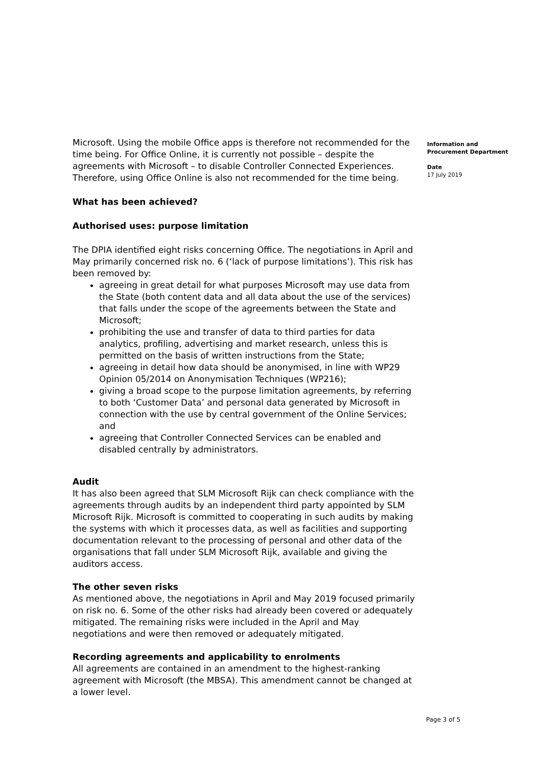Microsoft. Using the mobile Office apps is therefore not recommended for the time being. For Office Online, it is currently not possible – despite the agreements with Microsoft – to disable Controller Connected Experiences. Therefore, using Office Online is also not recommended for the time being.
What has been achieved?
Authorised uses: purpose limitation
The DPIA identified eight risks concerning Office. The negotiations in April and May primarily concerned risk no. 6 (‘lack of purpose limitations’). This risk has been removed by:
agreeing in great detail for what purposes Microsoft may use data from the State (both content data and all data about the use of the services) that falls under the scope of the agreements between the State and Microsoft;
prohibiting the use and transfer of data to third parties for data analytics, profiling, advertising and market research, unless this is permitted on the basis of written instructions from the State;
agreeing in detail how data should be anonymised, in line with WP29 Opinion 05/2014 on Anonymisation Techniques (WP216);
giving a broad scope to the purpose limitation agreements, by referring to both ‘Customer Data’ and personal data generated by Microsoft in connection with the use by central government of the Online Services; and
agreeing that Controller Connected Services can be enabled and disabled centrally by administrators.
Audit
It has also been agreed that SLM Microsoft Rijk can check compliance with the agreements through audits by an independent third party appointed by SLM Microsoft Rijk. Microsoft is committed to cooperating in such audits by making the systems with which it processes data, as well as facilities and supporting documentation relevant to the processing of personal and other data of the organisations that fall under SLM Microsoft Rijk, available and giving the auditors access.
The other seven risks
As mentioned above, the negotiations in April and May 2019 focused primarily on risk no. 6. Some of the other risks had already been covered or adequately mitigated. The remaining risks were included in the April and May negotiations and were then removed or adequately mitigated.
Recording agreements and applicability to enrolments
All agreements are contained in an amendment to the highest-ranking agreement with Microsoft (the MBSA). This amendment cannot be changed at a lower level.
Information and Procurement Department
Date
17 July 2019
Page 3 of 5